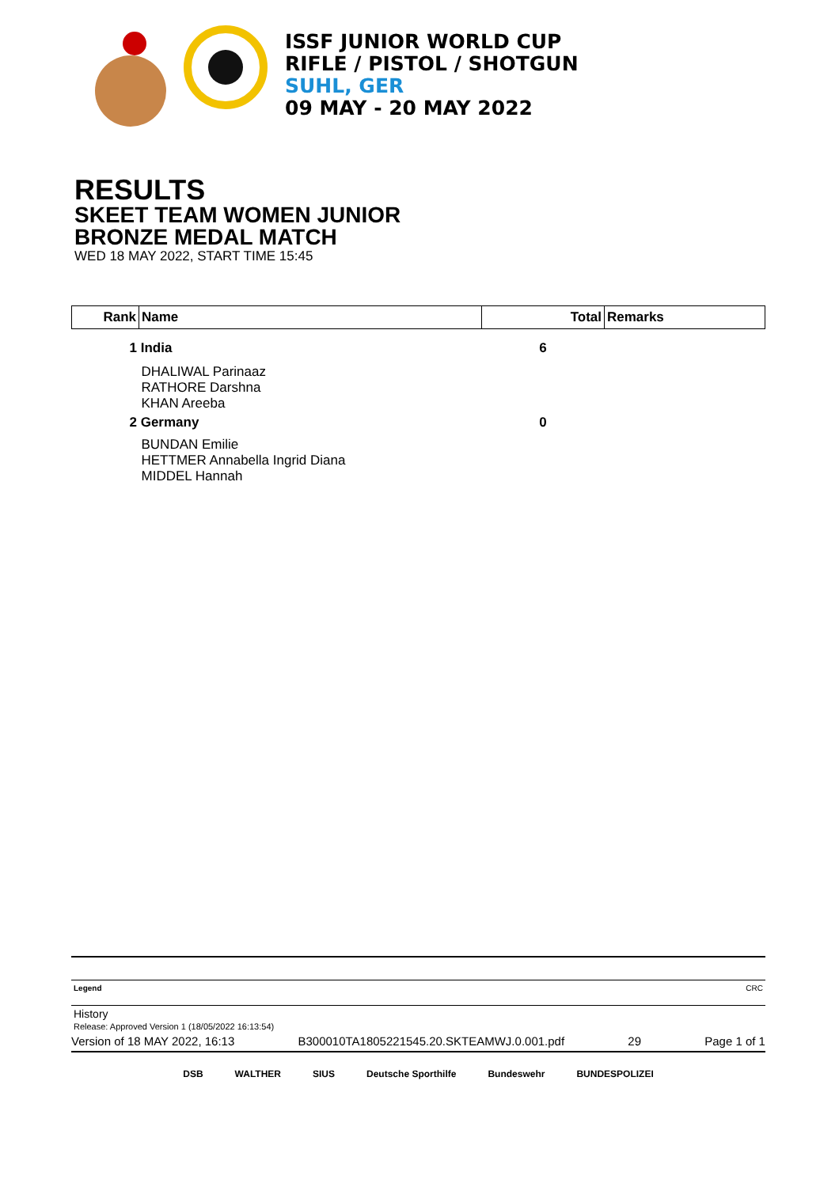ISSF
ISSF JUNIOR WORLD CUP
RIFLE / PISTOL / SHOTGUN
SUHL, GER
09 MAY - 20 MAY 2022
RESULTS
SKEET TEAM WOMEN JUNIOR
BRONZE MEDAL MATCH
WED 18 MAY 2022, START TIME 15:45
| Rank | Name | Total | Remarks |
| --- | --- | --- | --- |
| 1 India | | 6 | |
| | DHALIWAL Parinaaz RATHORE Darshna KHAN Areeba | | |
| 2 Germany | | 0 | |
| | BUNDAN Emilie HETTMER Annabella Ingrid Diana MIDDEL Hannah | | |
Legend CRC
History
Release: Approved Version 1 (18/05/2022 16:13:54)
Version of 18 MAY 2022, 16:13 B300010TA1805221545.20.SKTEAMWJ.0.001.pdf 29 Page 1 of 1
DSB WALTHER SIUS Deutsche Sporthilfe Bundeswehr BUNDESPOLIZEI